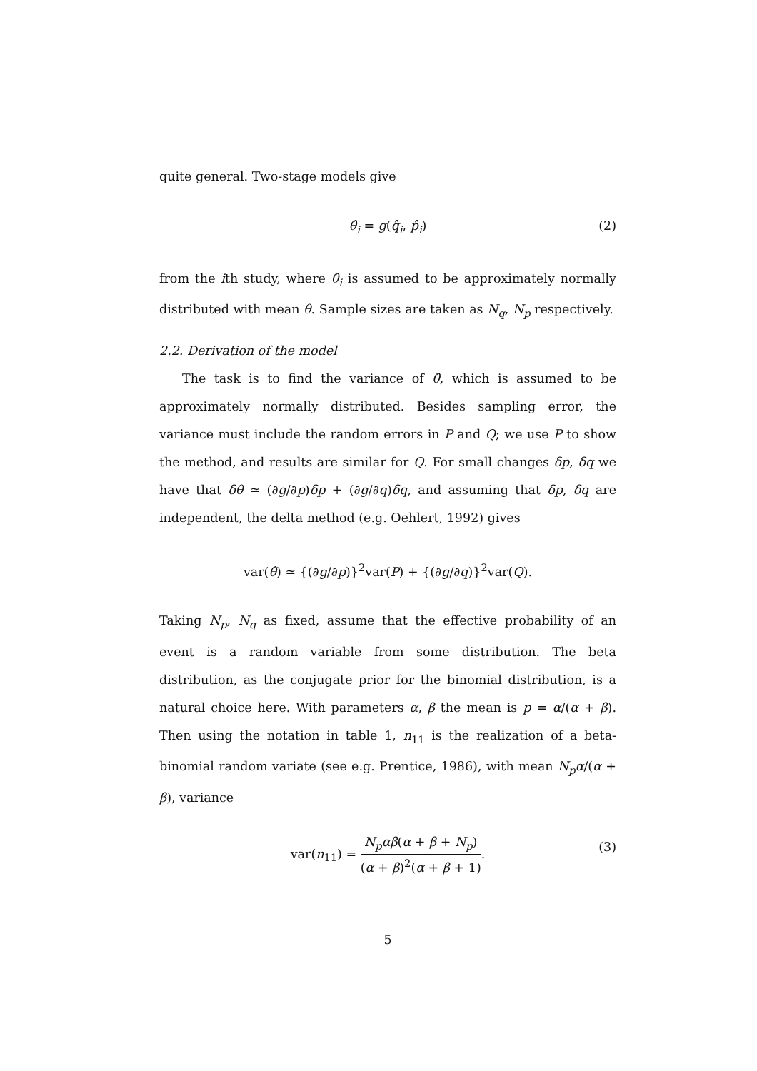quite general. Two-stage models give
θ̂<sub>i</sub> = g(q̂<sub>i</sub>, p̂<sub>i</sub>) (2)
from the ith study, where θ̂<sub>i</sub> is assumed to be approximately normally distributed with mean θ. Sample sizes are taken as N<sub>q</sub>, N<sub>p</sub> respectively.
2.2. Derivation of the model
The task is to find the variance of θ̂, which is assumed to be approximately normally distributed. Besides sampling error, the variance must include the random errors in P and Q; we use P to show the method, and results are similar for Q. For small changes δp, δq we have that δθ ≃ (∂g/∂p)δp + (∂g/∂q)δq, and assuming that δp, δq are independent, the delta method (e.g. Oehlert, 1992) gives
var(θ̂) ≃ {(∂g/∂p)}<sup>2</sup>var(P) + {(∂g/∂q)}<sup>2</sup>var(Q).
Taking N<sub>p</sub>, N<sub>q</sub> as fixed, assume that the effective probability of an event is a random variable from some distribution. The beta distribution, as the conjugate prior for the binomial distribution, is a natural choice here. With parameters α, β the mean is p = α/(α + β). Then using the notation in table 1, n<sub>11</sub> is the realization of a beta-binomial random variate (see e.g. Prentice, 1986), with mean N<sub>p</sub>α/(α + β), variance
var(n<sub>11</sub>) = N<sub>p</sub>αβ(α + β + N<sub>p</sub>) (α + β)<sup>2</sup>(α + β + 1). (3)
5